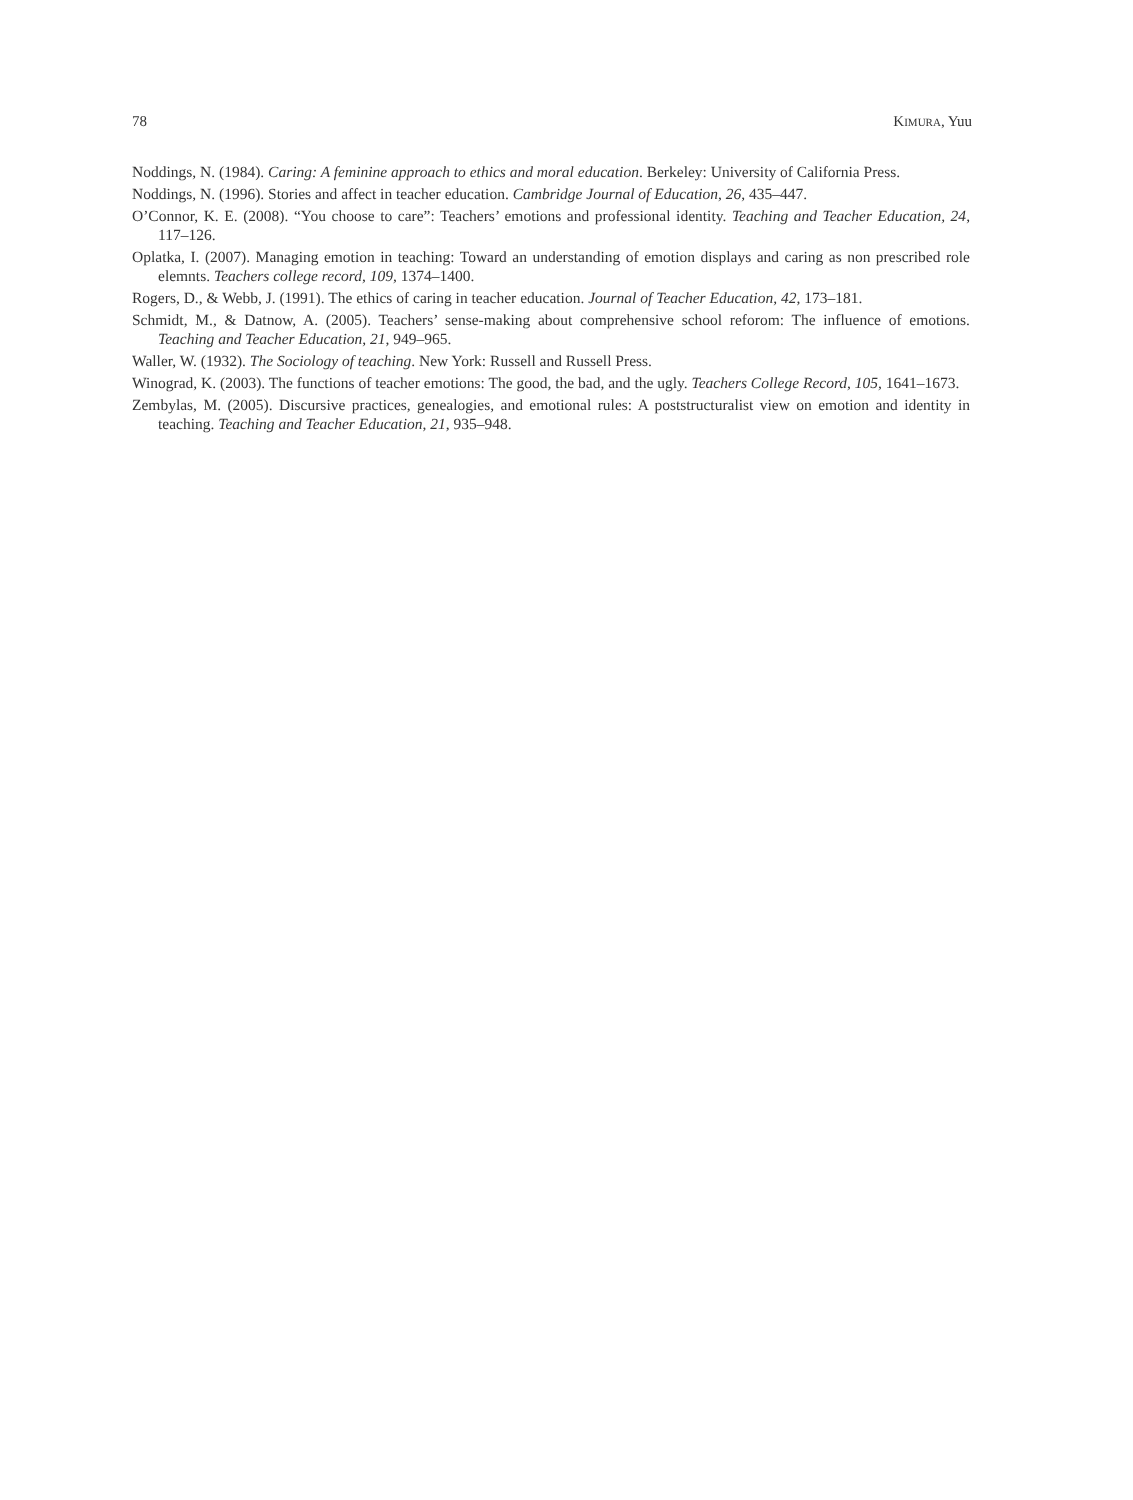78 KIMURA, Yuu
Noddings, N. (1984). Caring: A feminine approach to ethics and moral education. Berkeley: University of California Press.
Noddings, N. (1996). Stories and affect in teacher education. Cambridge Journal of Education, 26, 435–447.
O’Connor, K. E. (2008). “You choose to care”: Teachers’ emotions and professional identity. Teaching and Teacher Education, 24, 117–126.
Oplatka, I. (2007). Managing emotion in teaching: Toward an understanding of emotion displays and caring as non prescribed role elemnts. Teachers college record, 109, 1374–1400.
Rogers, D., & Webb, J. (1991). The ethics of caring in teacher education. Journal of Teacher Education, 42, 173–181.
Schmidt, M., & Datnow, A. (2005). Teachers’ sense-making about comprehensive school reforom: The influence of emotions. Teaching and Teacher Education, 21, 949–965.
Waller, W. (1932). The Sociology of teaching. New York: Russell and Russell Press.
Winograd, K. (2003). The functions of teacher emotions: The good, the bad, and the ugly. Teachers College Record, 105, 1641–1673.
Zembylas, M. (2005). Discursive practices, genealogies, and emotional rules: A poststructuralist view on emotion and identity in teaching. Teaching and Teacher Education, 21, 935–948.